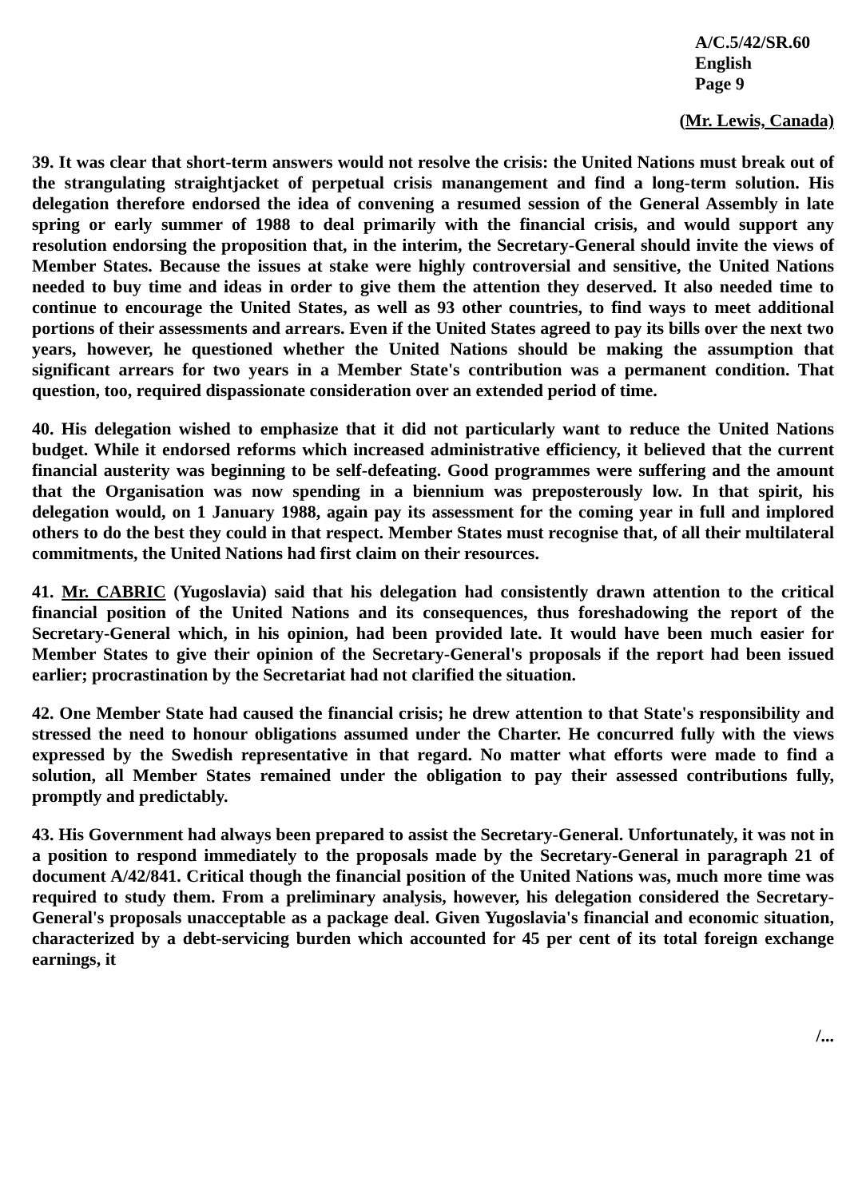A/C.5/42/SR.60
English
Page 9
(Mr. Lewis, Canada)
39. It was clear that short-term answers would not resolve the crisis: the United Nations must break out of the strangulating straightjacket of perpetual crisis manangement and find a long-term solution. His delegation therefore endorsed the idea of convening a resumed session of the General Assembly in late spring or early summer of 1988 to deal primarily with the financial crisis, and would support any resolution endorsing the proposition that, in the interim, the Secretary-General should invite the views of Member States. Because the issues at stake were highly controversial and sensitive, the United Nations needed to buy time and ideas in order to give them the attention they deserved. It also needed time to continue to encourage the United States, as well as 93 other countries, to find ways to meet additional portions of their assessments and arrears. Even if the United States agreed to pay its bills over the next two years, however, he questioned whether the United Nations should be making the assumption that significant arrears for two years in a Member State's contribution was a permanent condition. That question, too, required dispassionate consideration over an extended period of time.
40. His delegation wished to emphasize that it did not particularly want to reduce the United Nations budget. While it endorsed reforms which increased administrative efficiency, it believed that the current financial austerity was beginning to be self-defeating. Good programmes were suffering and the amount that the Organisation was now spending in a biennium was preposterously low. In that spirit, his delegation would, on 1 January 1988, again pay its assessment for the coming year in full and implored others to do the best they could in that respect. Member States must recognise that, of all their multilateral commitments, the United Nations had first claim on their resources.
41. Mr. CABRIC (Yugoslavia) said that his delegation had consistently drawn attention to the critical financial position of the United Nations and its consequences, thus foreshadowing the report of the Secretary-General which, in his opinion, had been provided late. It would have been much easier for Member States to give their opinion of the Secretary-General's proposals if the report had been issued earlier; procrastination by the Secretariat had not clarified the situation.
42. One Member State had caused the financial crisis; he drew attention to that State's responsibility and stressed the need to honour obligations assumed under the Charter. He concurred fully with the views expressed by the Swedish representative in that regard. No matter what efforts were made to find a solution, all Member States remained under the obligation to pay their assessed contributions fully, promptly and predictably.
43. His Government had always been prepared to assist the Secretary-General. Unfortunately, it was not in a position to respond immediately to the proposals made by the Secretary-General in paragraph 21 of document A/42/841. Critical though the financial position of the United Nations was, much more time was required to study them. From a preliminary analysis, however, his delegation considered the Secretary-General's proposals unacceptable as a package deal. Given Yugoslavia's financial and economic situation, characterized by a debt-servicing burden which accounted for 45 per cent of its total foreign exchange earnings, it
/...